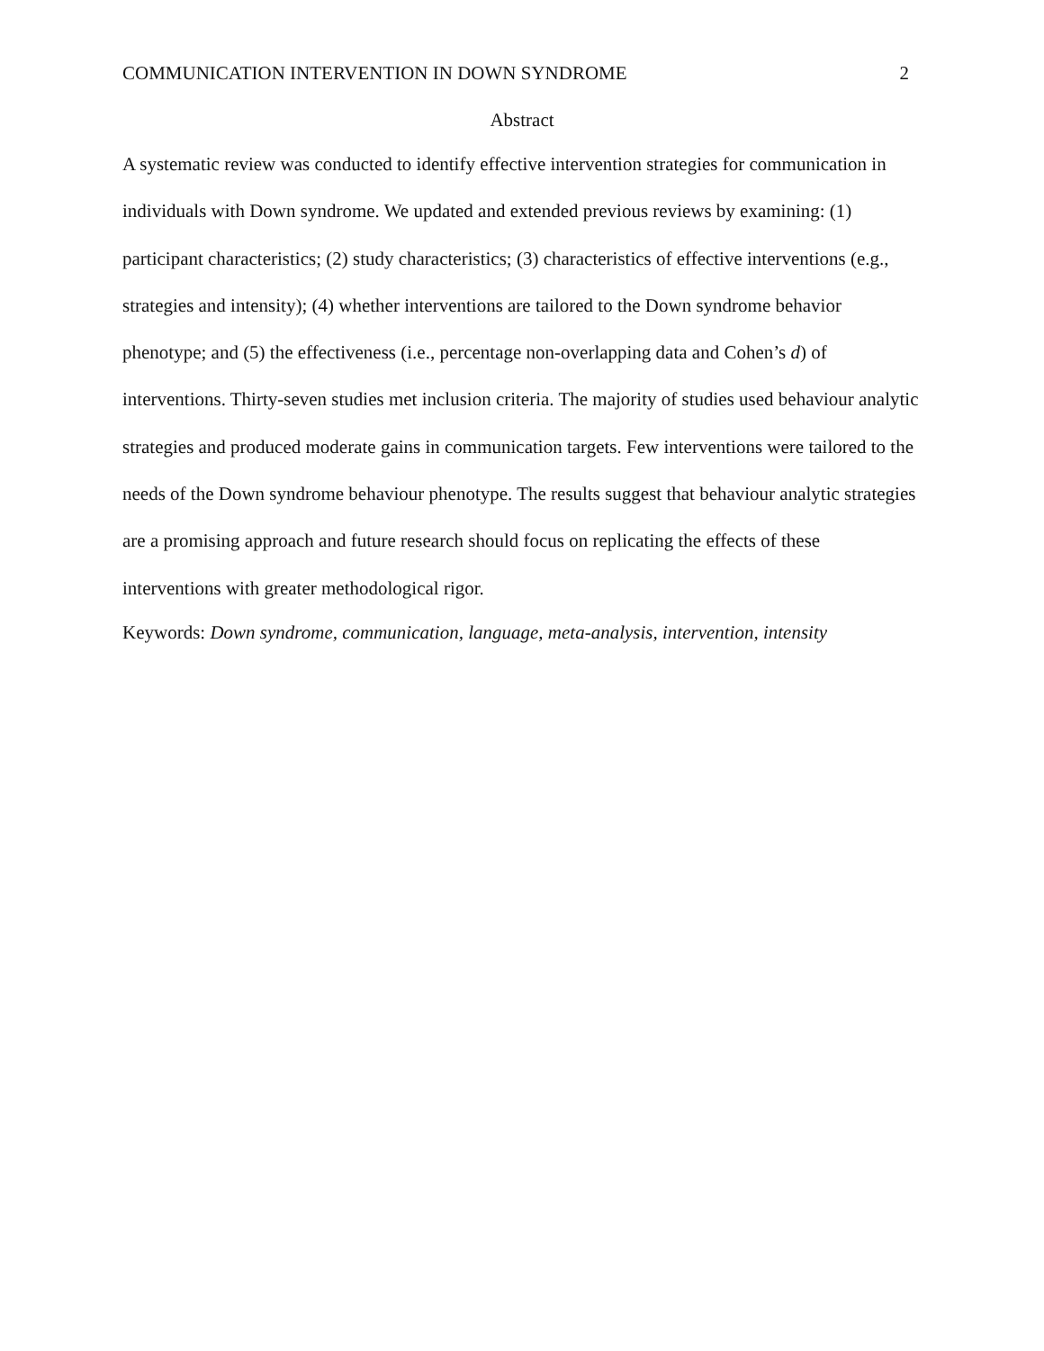COMMUNICATION INTERVENTION IN DOWN SYNDROME 2
Abstract
A systematic review was conducted to identify effective intervention strategies for communication in individuals with Down syndrome. We updated and extended previous reviews by examining: (1) participant characteristics; (2) study characteristics; (3) characteristics of effective interventions (e.g., strategies and intensity); (4) whether interventions are tailored to the Down syndrome behavior phenotype; and (5) the effectiveness (i.e., percentage non-overlapping data and Cohen’s d) of interventions. Thirty-seven studies met inclusion criteria. The majority of studies used behaviour analytic strategies and produced moderate gains in communication targets. Few interventions were tailored to the needs of the Down syndrome behaviour phenotype. The results suggest that behaviour analytic strategies are a promising approach and future research should focus on replicating the effects of these interventions with greater methodological rigor.
Keywords: Down syndrome, communication, language, meta-analysis, intervention, intensity